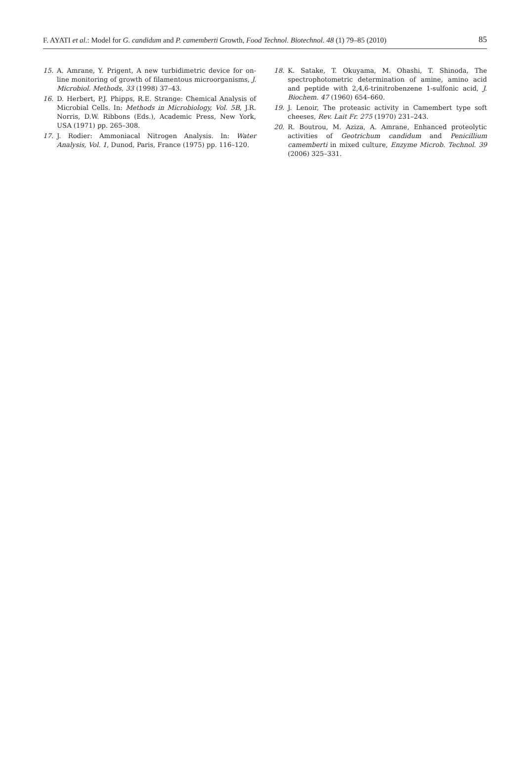F. AYATI et al.: Model for G. candidum and P. camemberti Growth, Food Technol. Biotechnol. 48 (1) 79–85 (2010) 85
15. A. Amrane, Y. Prigent, A new turbidimetric device for on-line monitoring of growth of filamentous microorganisms, J. Microbiol. Methods, 33 (1998) 37–43.
16. D. Herbert, P.J. Phipps, R.E. Strange: Chemical Analysis of Microbial Cells. In: Methods in Microbiology, Vol. 5B, J.R. Norris, D.W. Ribbons (Eds.), Academic Press, New York, USA (1971) pp. 265–308.
17. J. Rodier: Ammoniacal Nitrogen Analysis. In: Water Analysis, Vol. 1, Dunod, Paris, France (1975) pp. 116–120.
18. K. Satake, T. Okuyama, M. Ohashi, T. Shinoda, The spectrophotometric determination of amine, amino acid and peptide with 2,4,6-trinitrobenzene 1-sulfonic acid, J. Biochem. 47 (1960) 654–660.
19. J. Lenoir, The proteasic activity in Camembert type soft cheeses, Rev. Lait Fr. 275 (1970) 231–243.
20. R. Boutrou, M. Aziza, A. Amrane, Enhanced proteolytic activities of Geotrichum candidum and Penicillium camemberti in mixed culture, Enzyme Microb. Technol. 39 (2006) 325–331.